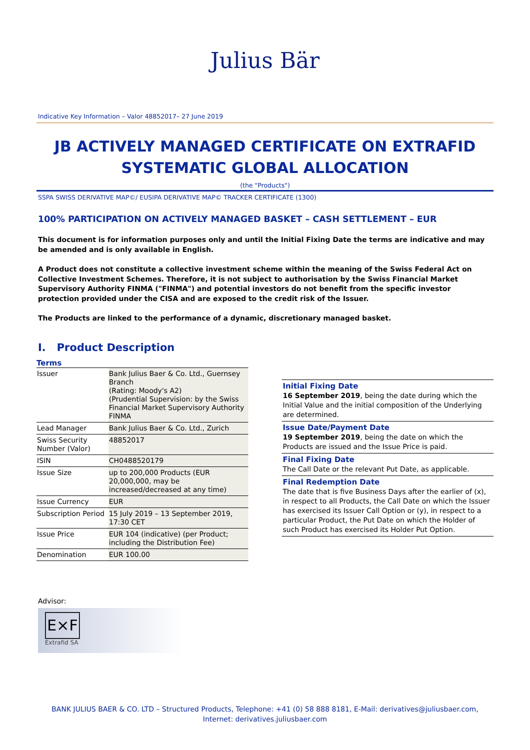Julius Bär
Indicative Key Information – Valor 48852017– 27 June 2019
JB ACTIVELY MANAGED CERTIFICATE ON EXTRAFID SYSTEMATIC GLOBAL ALLOCATION
(the "Products")
SSPA SWISS DERIVATIVE MAP©/ EUSIPA DERIVATIVE MAP© TRACKER CERTIFICATE (1300)
100% PARTICIPATION ON ACTIVELY MANAGED BASKET – CASH SETTLEMENT – EUR
This document is for information purposes only and until the Initial Fixing Date the terms are indicative and may be amended and is only available in English.
A Product does not constitute a collective investment scheme within the meaning of the Swiss Federal Act on Collective Investment Schemes. Therefore, it is not subject to authorisation by the Swiss Financial Market Supervisory Authority FINMA ("FINMA") and potential investors do not benefit from the specific investor protection provided under the CISA and are exposed to the credit risk of the Issuer.
The Products are linked to the performance of a dynamic, discretionary managed basket.
I. Product Description
Terms
| Issuer | Bank Julius Baer & Co. Ltd., Guernsey Branch (Rating: Moody's A2) (Prudential Supervision: by the Swiss Financial Market Supervisory Authority FINMA |
| Lead Manager | Bank Julius Baer & Co. Ltd., Zurich |
| Swiss Security Number (Valor) | 48852017 |
| ISIN | CH0488520179 |
| Issue Size | up to 200,000 Products (EUR 20,000,000, may be increased/decreased at any time) |
| Issue Currency | EUR |
| Subscription Period | 15 July 2019 – 13 September 2019, 17:30 CET |
| Issue Price | EUR 104 (indicative) (per Product; including the Distribution Fee) |
| Denomination | EUR 100.00 |
Initial Fixing Date
16 September 2019, being the date during which the Initial Value and the initial composition of the Underlying are determined.
Issue Date/Payment Date
19 September 2019, being the date on which the Products are issued and the Issue Price is paid.
Final Fixing Date
The Call Date or the relevant Put Date, as applicable.
Final Redemption Date
The date that is five Business Days after the earlier of (x), in respect to all Products, the Call Date on which the Issuer has exercised its Issuer Call Option or (y), in respect to a particular Product, the Put Date on which the Holder of such Product has exercised its Holder Put Option.
Advisor:
E×F
Extrafid SA
BANK JULIUS BAER & CO. LTD – Structured Products, Telephone: +41 (0) 58 888 8181, E-Mail: derivatives@juliusbaer.com,
Internet: derivatives.juliusbaer.com